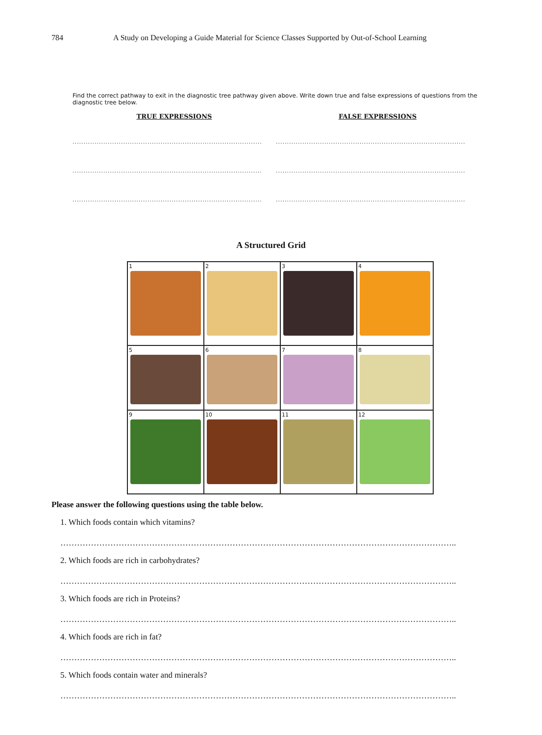784 A Study on Developing a Guide Material for Science Classes Supported by Out-of-School Learning
Find the correct pathway to exit in the diagnostic tree pathway given above. Write down true and false expressions of questions from the diagnostic tree below.
TRUE EXPRESSIONS
........................................................................................................
........................................................................................................
........................................................................................................
FALSE EXPRESSIONS
........................................................................................................
........................................................................................................
........................................................................................................
A Structured Grid
| 1 | 2 | 3 | 4 |
| 5 | 6 | 7 | 8 |
| 9 | 10 | 11 | 12 |
Please answer the following questions using the table below.
1. Which foods contain which vitamins?
……………………………………………………………………………………………………………………………..
2. Which foods are rich in carbohydrates?
……………………………………………………………………………………………………………………………..
3. Which foods are rich in Proteins?
……………………………………………………………………………………………………………………………..
4. Which foods are rich in fat?
……………………………………………………………………………………………………………………………..
5. Which foods contain water and minerals?
……………………………………………………………………………………………………………………………..